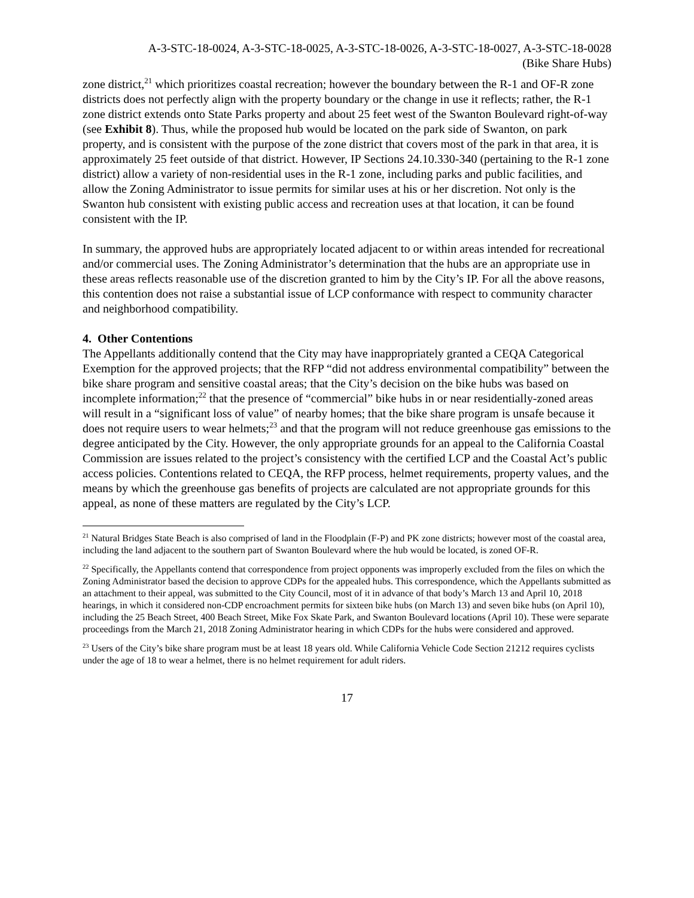A-3-STC-18-0024, A-3-STC-18-0025, A-3-STC-18-0026, A-3-STC-18-0027, A-3-STC-18-0028
(Bike Share Hubs)
zone district,<sup>21</sup> which prioritizes coastal recreation; however the boundary between the R-1 and OF-R zone districts does not perfectly align with the property boundary or the change in use it reflects; rather, the R-1 zone district extends onto State Parks property and about 25 feet west of the Swanton Boulevard right-of-way (see Exhibit 8). Thus, while the proposed hub would be located on the park side of Swanton, on park property, and is consistent with the purpose of the zone district that covers most of the park in that area, it is approximately 25 feet outside of that district. However, IP Sections 24.10.330-340 (pertaining to the R-1 zone district) allow a variety of non-residential uses in the R-1 zone, including parks and public facilities, and allow the Zoning Administrator to issue permits for similar uses at his or her discretion. Not only is the Swanton hub consistent with existing public access and recreation uses at that location, it can be found consistent with the IP.
In summary, the approved hubs are appropriately located adjacent to or within areas intended for recreational and/or commercial uses. The Zoning Administrator’s determination that the hubs are an appropriate use in these areas reflects reasonable use of the discretion granted to him by the City’s IP. For all the above reasons, this contention does not raise a substantial issue of LCP conformance with respect to community character and neighborhood compatibility.
4. Other Contentions
The Appellants additionally contend that the City may have inappropriately granted a CEQA Categorical Exemption for the approved projects; that the RFP “did not address environmental compatibility” between the bike share program and sensitive coastal areas; that the City’s decision on the bike hubs was based on incomplete information;<sup>22</sup> that the presence of “commercial” bike hubs in or near residentially-zoned areas will result in a “significant loss of value” of nearby homes; that the bike share program is unsafe because it does not require users to wear helmets;<sup>23</sup> and that the program will not reduce greenhouse gas emissions to the degree anticipated by the City. However, the only appropriate grounds for an appeal to the California Coastal Commission are issues related to the project’s consistency with the certified LCP and the Coastal Act’s public access policies. Contentions related to CEQA, the RFP process, helmet requirements, property values, and the means by which the greenhouse gas benefits of projects are calculated are not appropriate grounds for this appeal, as none of these matters are regulated by the City’s LCP.
<sup>21</sup> Natural Bridges State Beach is also comprised of land in the Floodplain (F-P) and PK zone districts; however most of the coastal area, including the land adjacent to the southern part of Swanton Boulevard where the hub would be located, is zoned OF-R.
<sup>22</sup> Specifically, the Appellants contend that correspondence from project opponents was improperly excluded from the files on which the Zoning Administrator based the decision to approve CDPs for the appealed hubs. This correspondence, which the Appellants submitted as an attachment to their appeal, was submitted to the City Council, most of it in advance of that body’s March 13 and April 10, 2018 hearings, in which it considered non-CDP encroachment permits for sixteen bike hubs (on March 13) and seven bike hubs (on April 10), including the 25 Beach Street, 400 Beach Street, Mike Fox Skate Park, and Swanton Boulevard locations (April 10). These were separate proceedings from the March 21, 2018 Zoning Administrator hearing in which CDPs for the hubs were considered and approved.
<sup>23</sup> Users of the City’s bike share program must be at least 18 years old. While California Vehicle Code Section 21212 requires cyclists under the age of 18 to wear a helmet, there is no helmet requirement for adult riders.
17